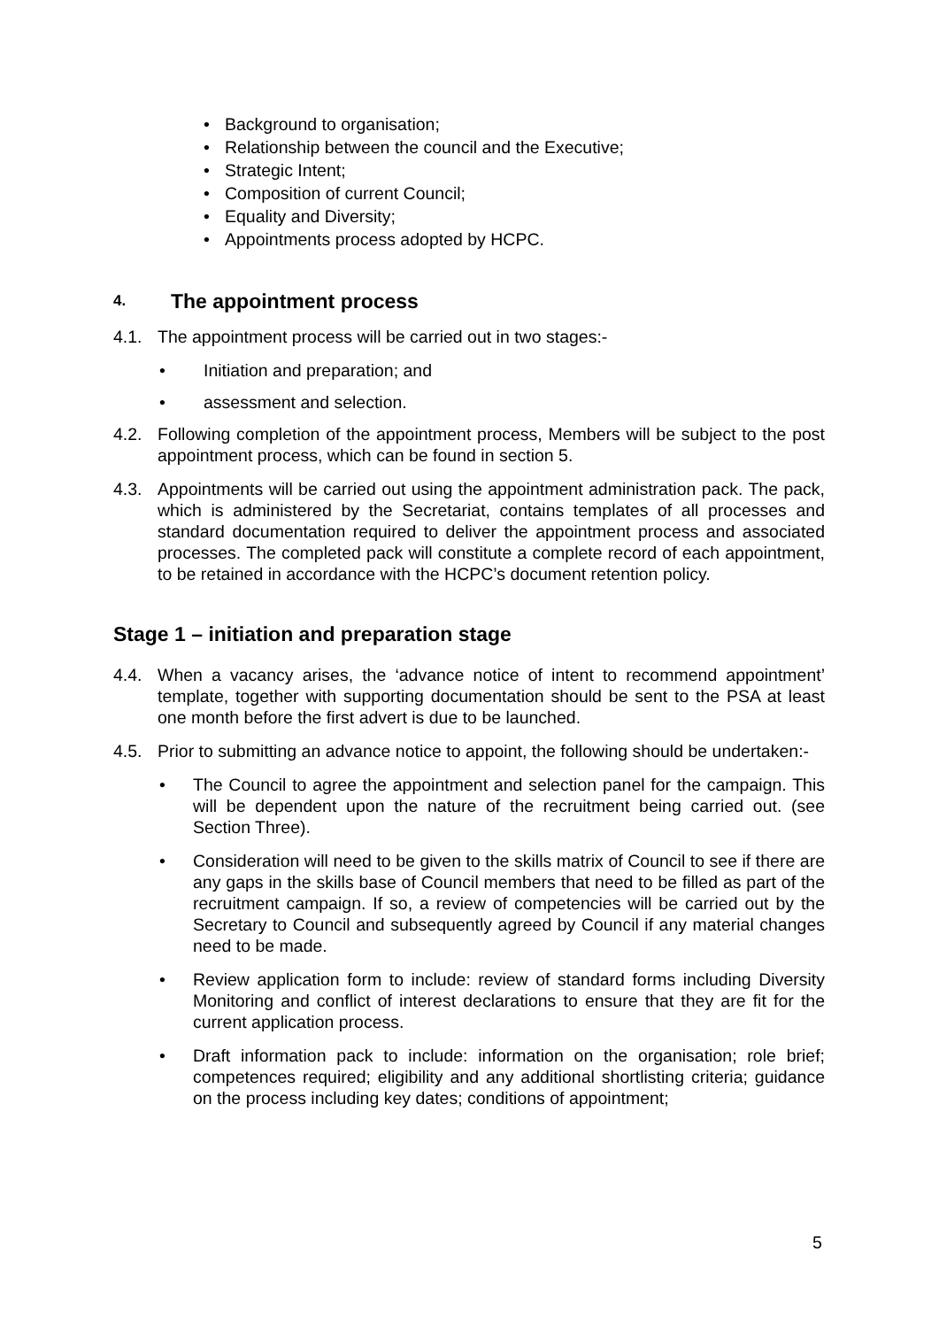• Background to organisation;
• Relationship between the council and the Executive;
• Strategic Intent;
• Composition of current Council;
• Equality and Diversity;
• Appointments process adopted by HCPC.
4. The appointment process
4.1. The appointment process will be carried out in two stages:-
• Initiation and preparation; and
• assessment and selection.
4.2. Following completion of the appointment process, Members will be subject to the post appointment process, which can be found in section 5.
4.3. Appointments will be carried out using the appointment administration pack. The pack, which is administered by the Secretariat, contains templates of all processes and standard documentation required to deliver the appointment process and associated processes. The completed pack will constitute a complete record of each appointment, to be retained in accordance with the HCPC’s document retention policy.
Stage 1 – initiation and preparation stage
4.4. When a vacancy arises, the ‘advance notice of intent to recommend appointment’ template, together with supporting documentation should be sent to the PSA at least one month before the first advert is due to be launched.
4.5. Prior to submitting an advance notice to appoint, the following should be undertaken:-
• The Council to agree the appointment and selection panel for the campaign. This will be dependent upon the nature of the recruitment being carried out. (see Section Three).
• Consideration will need to be given to the skills matrix of Council to see if there are any gaps in the skills base of Council members that need to be filled as part of the recruitment campaign. If so, a review of competencies will be carried out by the Secretary to Council and subsequently agreed by Council if any material changes need to be made.
• Review application form to include: review of standard forms including Diversity Monitoring and conflict of interest declarations to ensure that they are fit for the current application process.
• Draft information pack to include: information on the organisation; role brief; competences required; eligibility and any additional shortlisting criteria; guidance on the process including key dates; conditions of appointment;
5